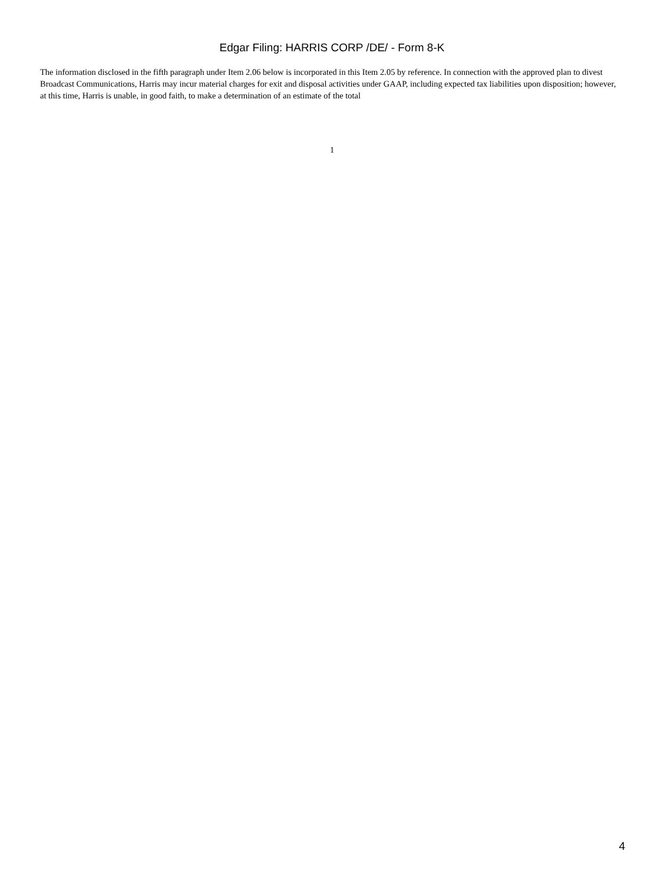Edgar Filing: HARRIS CORP /DE/ - Form 8-K
The information disclosed in the fifth paragraph under Item 2.06 below is incorporated in this Item 2.05 by reference. In connection with the approved plan to divest Broadcast Communications, Harris may incur material charges for exit and disposal activities under GAAP, including expected tax liabilities upon disposition; however, at this time, Harris is unable, in good faith, to make a determination of an estimate of the total
1
4